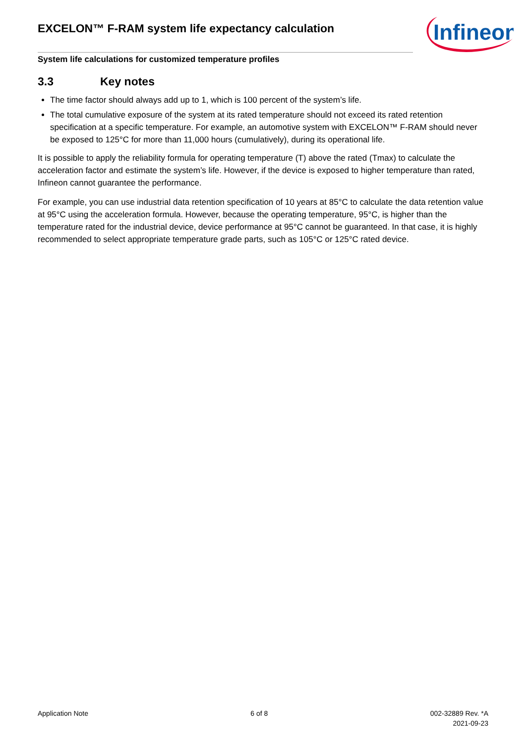EXCELON™ F-RAM system life expectancy calculation
Infineon
System life calculations for customized temperature profiles
3.3 Key notes
The time factor should always add up to 1, which is 100 percent of the system’s life.
The total cumulative exposure of the system at its rated temperature should not exceed its rated retention specification at a specific temperature. For example, an automotive system with EXCELON™ F-RAM should never be exposed to 125°C for more than 11,000 hours (cumulatively), during its operational life.
It is possible to apply the reliability formula for operating temperature (T) above the rated (Tmax) to calculate the acceleration factor and estimate the system’s life. However, if the device is exposed to higher temperature than rated, Infineon cannot guarantee the performance.
For example, you can use industrial data retention specification of 10 years at 85°C to calculate the data retention value at 95°C using the acceleration formula. However, because the operating temperature, 95°C, is higher than the temperature rated for the industrial device, device performance at 95°C cannot be guaranteed. In that case, it is highly recommended to select appropriate temperature grade parts, such as 105°C or 125°C rated device.
Application Note 6 of 8 002-32889 Rev. *A
2021-09-23